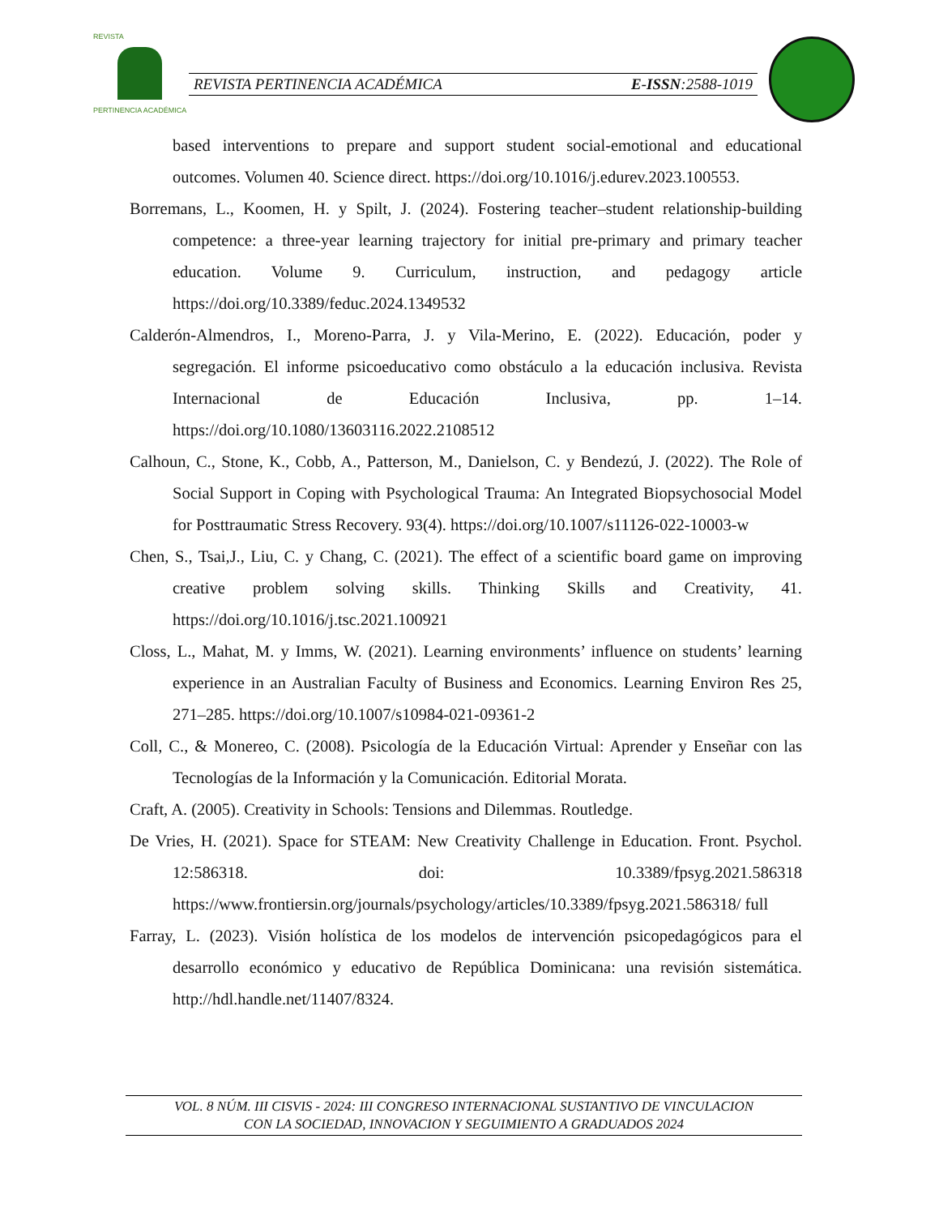REVISTA
PERTINENCIA ACADÉMICA
REVISTA PERTINENCIA ACADÉMICA E-ISSN:2588-1019
based interventions to prepare and support student social-emotional and educational outcomes. Volumen 40. Science direct. https://doi.org/10.1016/j.edurev.2023.100553.
Borremans, L., Koomen, H. y Spilt, J. (2024). Fostering teacher–student relationship-building competence: a three-year learning trajectory for initial pre-primary and primary teacher education. Volume 9. Curriculum, instruction, and pedagogy article https://doi.org/10.3389/feduc.2024.1349532
Calderón-Almendros, I., Moreno-Parra, J. y Vila-Merino, E. (2022). Educación, poder y segregación. El informe psicoeducativo como obstáculo a la educación inclusiva. Revista Internacional de Educación Inclusiva, pp. 1–14. https://doi.org/10.1080/13603116.2022.2108512
Calhoun, C., Stone, K., Cobb, A., Patterson, M., Danielson, C. y Bendezú, J. (2022). The Role of Social Support in Coping with Psychological Trauma: An Integrated Biopsychosocial Model for Posttraumatic Stress Recovery. 93(4). https://doi.org/10.1007/s11126-022-10003-w
Chen, S., Tsai,J., Liu, C. y Chang, C. (2021). The effect of a scientific board game on improving creative problem solving skills. Thinking Skills and Creativity, 41. https://doi.org/10.1016/j.tsc.2021.100921
Closs, L., Mahat, M. y Imms, W. (2021). Learning environments’ influence on students’ learning experience in an Australian Faculty of Business and Economics. Learning Environ Res 25, 271–285. https://doi.org/10.1007/s10984-021-09361-2
Coll, C., & Monereo, C. (2008). Psicología de la Educación Virtual: Aprender y Enseñar con las Tecnologías de la Información y la Comunicación. Editorial Morata.
Craft, A. (2005). Creativity in Schools: Tensions and Dilemmas. Routledge.
De Vries, H. (2021). Space for STEAM: New Creativity Challenge in Education. Front. Psychol. 12:586318. doi: 10.3389/fpsyg.2021.586318 https://www.frontiersin.org/journals/psychology/articles/10.3389/fpsyg.2021.586318/ full
Farray, L. (2023). Visión holística de los modelos de intervención psicopedagógicos para el desarrollo económico y educativo de República Dominicana: una revisión sistemática. http://hdl.handle.net/11407/8324.
VOL. 8 NÚM. III CISVIS - 2024: III CONGRESO INTERNACIONAL SUSTANTIVO DE VINCULACION
CON LA SOCIEDAD, INNOVACION Y SEGUIMIENTO A GRADUADOS 2024